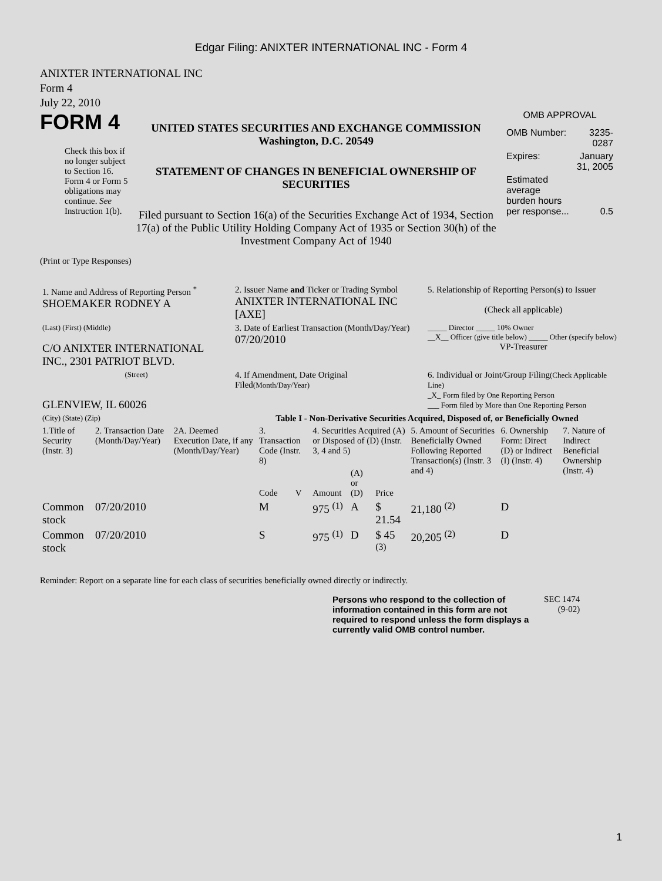Edgar Filing: ANIXTER INTERNATIONAL INC - Form 4
ANIXTER INTERNATIONAL INC
Form 4
July 22, 2010
FORM 4
Check this box if no longer subject to Section 16. Form 4 or Form 5 obligations may continue. See Instruction 1(b).
UNITED STATES SECURITIES AND EXCHANGE COMMISSION
Washington, D.C. 20549
STATEMENT OF CHANGES IN BENEFICIAL OWNERSHIP OF SECURITIES
Filed pursuant to Section 16(a) of the Securities Exchange Act of 1934, Section 17(a) of the Public Utility Holding Company Act of 1935 or Section 30(h) of the Investment Company Act of 1940
OMB APPROVAL
| OMB Number: | 3235-0287 |
| Expires: | January 31, 2005 |
| Estimated average burden hours per response... | 0.5 |
(Print or Type Responses)
| 1. Name and Address of Reporting Person <sup>*</sup> SHOEMAKER RODNEY A | 2. Issuer Name and Ticker or Trading Symbol ANIXTER INTERNATIONAL INC [AXE] | 5. Relationship of Reporting Person(s) to Issuer (Check all applicable) |
| (Last) (First) (Middle) C/O ANIXTER INTERNATIONAL INC., 2301 PATRIOT BLVD. | 3. Date of Earliest Transaction (Month/Day/Year) 07/20/2010 | _____ Director _____ 10% Owner __X__ Officer (give title below) _____ Other (specify below) VP-Treasurer |
| (Street) GLENVIEW, IL 60026 | 4. If Amendment, Date Original Filed (Month/Day/Year) | 6. Individual or Joint/Group Filing (Check Applicable Line) _X_ Form filed by One Reporting Person ___ Form filed by More than One Reporting Person |
| (City) (State) (Zip) | Table I - Non-Derivative Securities Acquired, Disposed of, or Beneficially Owned | |
| 1.Title of Security (Instr. 3) | 2. Transaction Date (Month/Day/Year) | 2A. Deemed Execution Date, if any (Month/Day/Year) | 3. Transaction Code (Instr. 8) | | 4. Securities Acquired (A) or Disposed of (D) (Instr. 3, 4 and 5) | | | 5. Amount of Securities Beneficially Owned Following Reported Transaction(s) (Instr. 3 and 4) | 6. Ownership Form: Direct (D) or Indirect (I) (Instr. 4) | 7. Nature of Indirect Beneficial Ownership (Instr. 4) |
| --- | --- | --- | --- | --- | --- | --- | --- | --- | --- | --- |
| | | | Code | V | Amount | (A) or (D) | Price | | | |
| Common stock | 07/20/2010 | | M | | 975 <sup>(1)</sup> | A | $ 21.54 | 21,180 <sup>(2)</sup> | D | |
| Common stock | 07/20/2010 | | S | | 975 <sup>(1)</sup> | D | $ 45 <sup>(3)</sup> | 20,205 <sup>(2)</sup> | D | |
Reminder: Report on a separate line for each class of securities beneficially owned directly or indirectly.
Persons who respond to the collection of information contained in this form are not required to respond unless the form displays a currently valid OMB control number.
SEC 1474
(9-02)
1